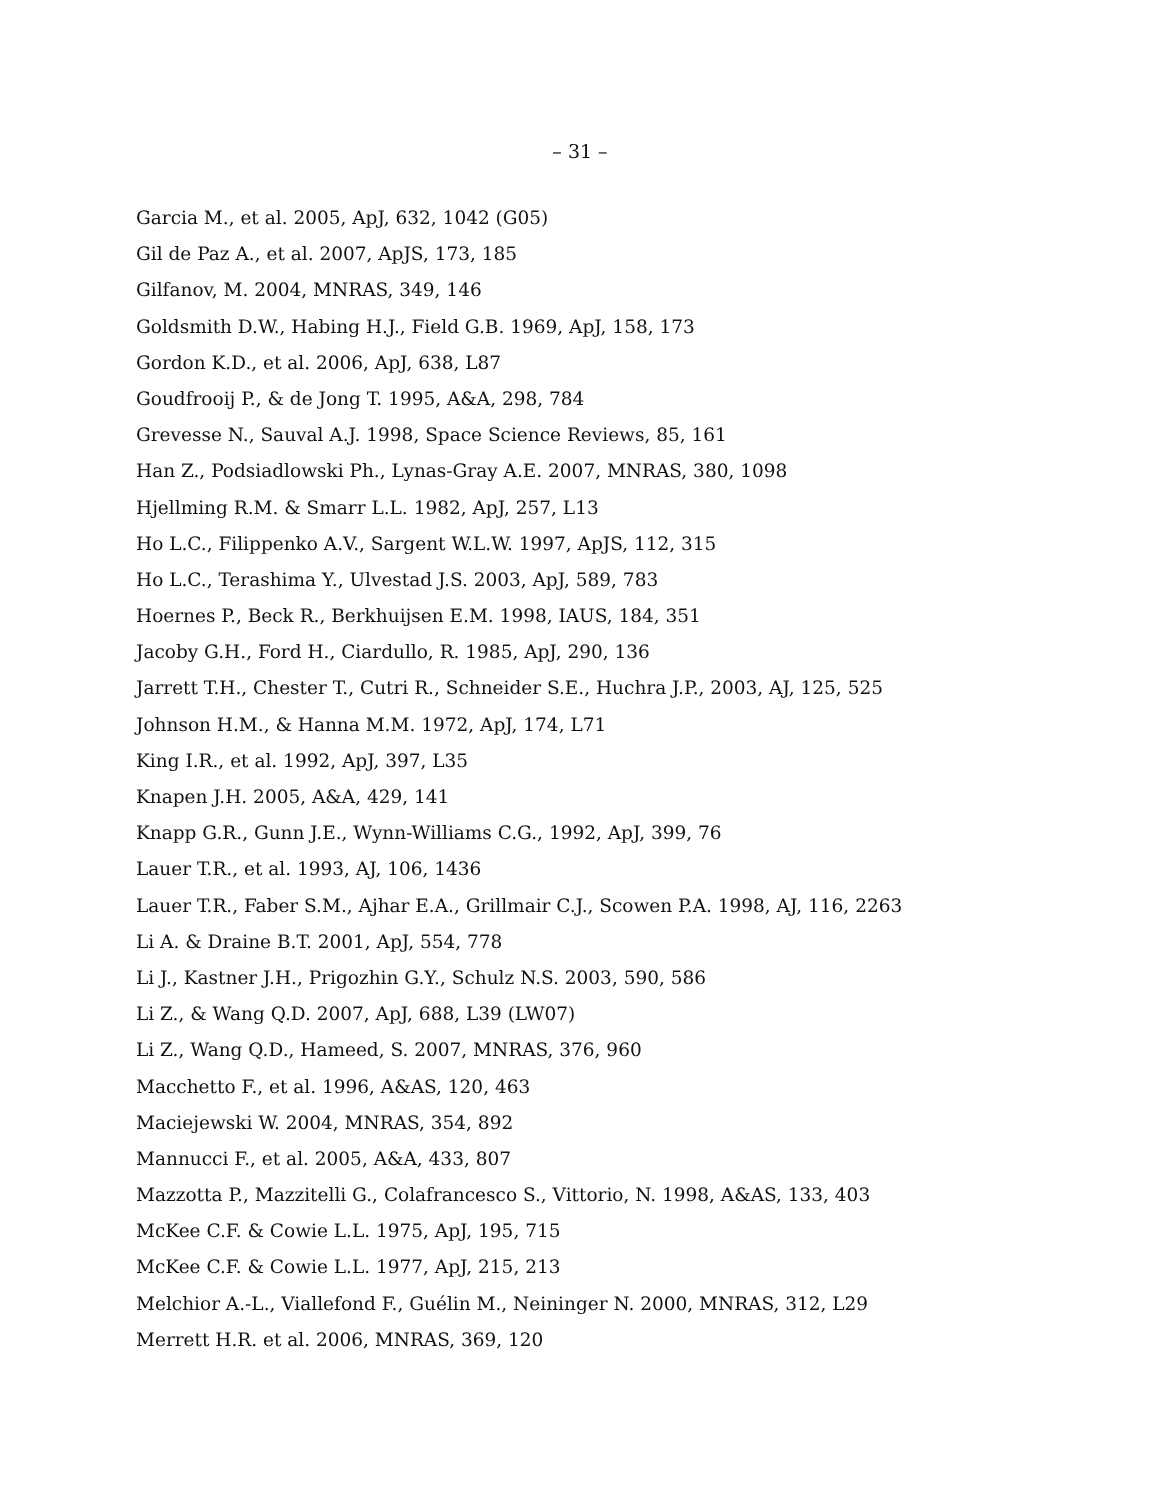– 31 –
Garcia M., et al. 2005, ApJ, 632, 1042 (G05)
Gil de Paz A., et al. 2007, ApJS, 173, 185
Gilfanov, M. 2004, MNRAS, 349, 146
Goldsmith D.W., Habing H.J., Field G.B. 1969, ApJ, 158, 173
Gordon K.D., et al. 2006, ApJ, 638, L87
Goudfrooij P., & de Jong T. 1995, A&A, 298, 784
Grevesse N., Sauval A.J. 1998, Space Science Reviews, 85, 161
Han Z., Podsiadlowski Ph., Lynas-Gray A.E. 2007, MNRAS, 380, 1098
Hjellming R.M. & Smarr L.L. 1982, ApJ, 257, L13
Ho L.C., Filippenko A.V., Sargent W.L.W. 1997, ApJS, 112, 315
Ho L.C., Terashima Y., Ulvestad J.S. 2003, ApJ, 589, 783
Hoernes P., Beck R., Berkhuijsen E.M. 1998, IAUS, 184, 351
Jacoby G.H., Ford H., Ciardullo, R. 1985, ApJ, 290, 136
Jarrett T.H., Chester T., Cutri R., Schneider S.E., Huchra J.P., 2003, AJ, 125, 525
Johnson H.M., & Hanna M.M. 1972, ApJ, 174, L71
King I.R., et al. 1992, ApJ, 397, L35
Knapen J.H. 2005, A&A, 429, 141
Knapp G.R., Gunn J.E., Wynn-Williams C.G., 1992, ApJ, 399, 76
Lauer T.R., et al. 1993, AJ, 106, 1436
Lauer T.R., Faber S.M., Ajhar E.A., Grillmair C.J., Scowen P.A. 1998, AJ, 116, 2263
Li A. & Draine B.T. 2001, ApJ, 554, 778
Li J., Kastner J.H., Prigozhin G.Y., Schulz N.S. 2003, 590, 586
Li Z., & Wang Q.D. 2007, ApJ, 688, L39 (LW07)
Li Z., Wang Q.D., Hameed, S. 2007, MNRAS, 376, 960
Macchetto F., et al. 1996, A&AS, 120, 463
Maciejewski W. 2004, MNRAS, 354, 892
Mannucci F., et al. 2005, A&A, 433, 807
Mazzotta P., Mazzitelli G., Colafrancesco S., Vittorio, N. 1998, A&AS, 133, 403
McKee C.F. & Cowie L.L. 1975, ApJ, 195, 715
McKee C.F. & Cowie L.L. 1977, ApJ, 215, 213
Melchior A.-L., Viallefond F., Guélin M., Neininger N. 2000, MNRAS, 312, L29
Merrett H.R. et al. 2006, MNRAS, 369, 120